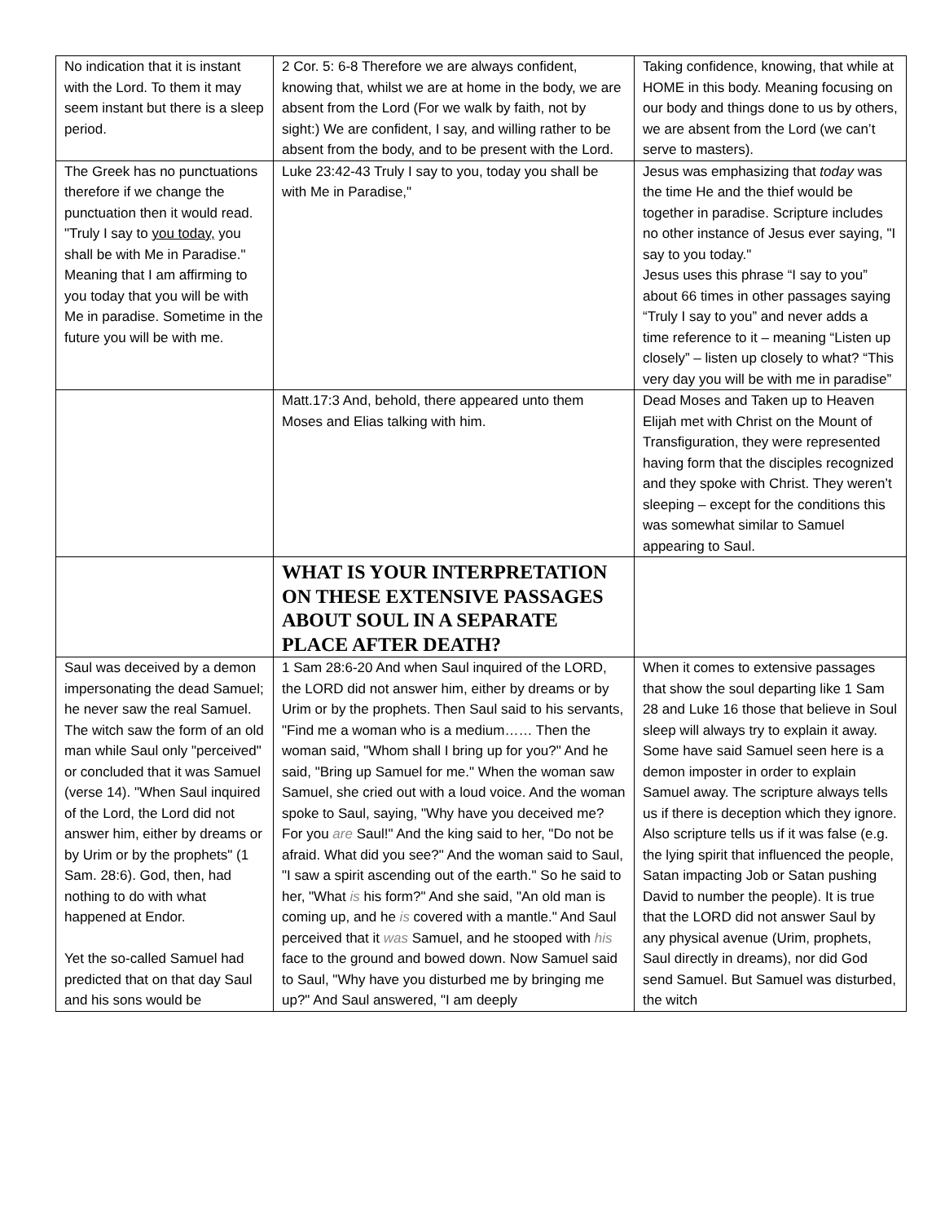| No indication that it is instant with the Lord. To them it may seem instant but there is a sleep period. | 2 Cor. 5: 6-8 Therefore we are always confident, knowing that, whilst we are at home in the body, we are absent from the Lord (For we walk by faith, not by sight:) We are confident, I say, and willing rather to be absent from the body, and to be present with the Lord. | Taking confidence, knowing, that while at HOME in this body. Meaning focusing on our body and things done to us by others, we are absent from the Lord (we can’t serve to masters). |
| The Greek has no punctuations therefore if we change the punctuation then it would read. "Truly I say to you today, you shall be with Me in Paradise." Meaning that I am affirming to you today that you will be with Me in paradise. Sometime in the future you will be with me. | Luke 23:42-43 Truly I say to you, today you shall be with Me in Paradise," | Jesus was emphasizing that today was the time He and the thief would be together in paradise. Scripture includes no other instance of Jesus ever saying, "I say to you today." Jesus uses this phrase “I say to you” about 66 times in other passages saying “Truly I say to you” and never adds a time reference to it – meaning “Listen up closely” – listen up closely to what? “This very day you will be with me in paradise” |
| | Matt.17:3 And, behold, there appeared unto them Moses and Elias talking with him. | Dead Moses and Taken up to Heaven Elijah met with Christ on the Mount of Transfiguration, they were represented having form that the disciples recognized and they spoke with Christ. They weren’t sleeping – except for the conditions this was somewhat similar to Samuel appearing to Saul. |
| | WHAT IS YOUR INTERPRETATION ON THESE EXTENSIVE PASSAGES ABOUT SOUL IN A SEPARATE PLACE AFTER DEATH? | |
| Saul was deceived by a demon impersonating the dead Samuel; he never saw the real Samuel. The witch saw the form of an old man while Saul only "perceived" or concluded that it was Samuel (verse 14). "When Saul inquired of the Lord, the Lord did not answer him, either by dreams or by Urim or by the prophets" (1 Sam. 28:6). God, then, had nothing to do with what happened at Endor. Yet the so-called Samuel had predicted that on that day Saul and his sons would be | 1 Sam 28:6-20 And when Saul inquired of the LORD, the LORD did not answer him, either by dreams or by Urim or by the prophets. Then Saul said to his servants, "Find me a woman who is a medium…… Then the woman said, "Whom shall I bring up for you?" And he said, "Bring up Samuel for me." When the woman saw Samuel, she cried out with a loud voice. And the woman spoke to Saul, saying, "Why have you deceived me? For you are Saul!" And the king said to her, "Do not be afraid. What did you see?" And the woman said to Saul, "I saw a spirit ascending out of the earth." So he said to her, "What is his form?" And she said, "An old man is coming up, and he is covered with a mantle." And Saul perceived that it was Samuel, and he stooped with his face to the ground and bowed down. Now Samuel said to Saul, "Why have you disturbed me by bringing me up?" And Saul answered, "I am deeply | When it comes to extensive passages that show the soul departing like 1 Sam 28 and Luke 16 those that believe in Soul sleep will always try to explain it away. Some have said Samuel seen here is a demon imposter in order to explain Samuel away. The scripture always tells us if there is deception which they ignore. Also scripture tells us if it was false (e.g. the lying spirit that influenced the people, Satan impacting Job or Satan pushing David to number the people). It is true that the LORD did not answer Saul by any physical avenue (Urim, prophets, Saul directly in dreams), nor did God send Samuel. But Samuel was disturbed, the witch |